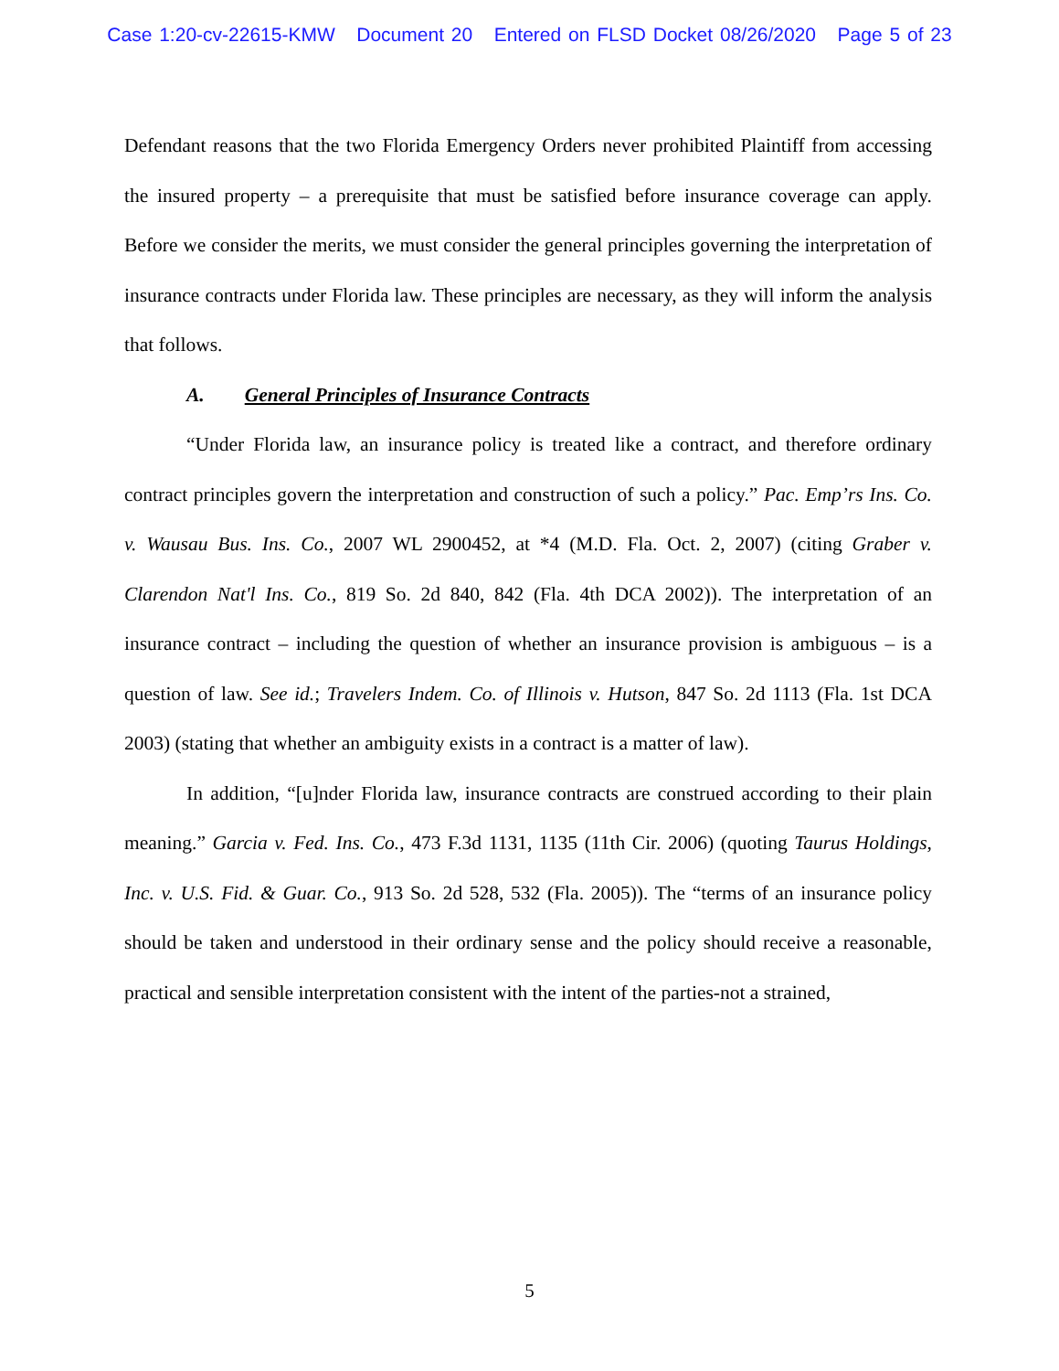Case 1:20-cv-22615-KMW Document 20 Entered on FLSD Docket 08/26/2020 Page 5 of 23
Defendant reasons that the two Florida Emergency Orders never prohibited Plaintiff from accessing the insured property – a prerequisite that must be satisfied before insurance coverage can apply. Before we consider the merits, we must consider the general principles governing the interpretation of insurance contracts under Florida law. These principles are necessary, as they will inform the analysis that follows.
A. General Principles of Insurance Contracts
“Under Florida law, an insurance policy is treated like a contract, and therefore ordinary contract principles govern the interpretation and construction of such a policy.” Pac. Emp’rs Ins. Co. v. Wausau Bus. Ins. Co., 2007 WL 2900452, at *4 (M.D. Fla. Oct. 2, 2007) (citing Graber v. Clarendon Nat'l Ins. Co., 819 So. 2d 840, 842 (Fla. 4th DCA 2002)). The interpretation of an insurance contract – including the question of whether an insurance provision is ambiguous – is a question of law. See id.; Travelers Indem. Co. of Illinois v. Hutson, 847 So. 2d 1113 (Fla. 1st DCA 2003) (stating that whether an ambiguity exists in a contract is a matter of law).
In addition, “[u]nder Florida law, insurance contracts are construed according to their plain meaning.” Garcia v. Fed. Ins. Co., 473 F.3d 1131, 1135 (11th Cir. 2006) (quoting Taurus Holdings, Inc. v. U.S. Fid. & Guar. Co., 913 So. 2d 528, 532 (Fla. 2005)). The “terms of an insurance policy should be taken and understood in their ordinary sense and the policy should receive a reasonable, practical and sensible interpretation consistent with the intent of the parties-not a strained,
5